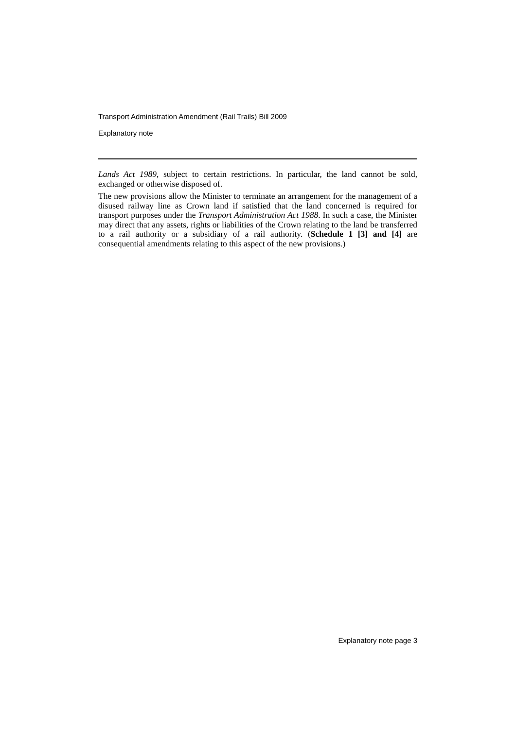Transport Administration Amendment (Rail Trails) Bill 2009
Explanatory note
Lands Act 1989, subject to certain restrictions. In particular, the land cannot be sold, exchanged or otherwise disposed of.
The new provisions allow the Minister to terminate an arrangement for the management of a disused railway line as Crown land if satisfied that the land concerned is required for transport purposes under the Transport Administration Act 1988. In such a case, the Minister may direct that any assets, rights or liabilities of the Crown relating to the land be transferred to a rail authority or a subsidiary of a rail authority. (Schedule 1 [3] and [4] are consequential amendments relating to this aspect of the new provisions.)
Explanatory note page 3